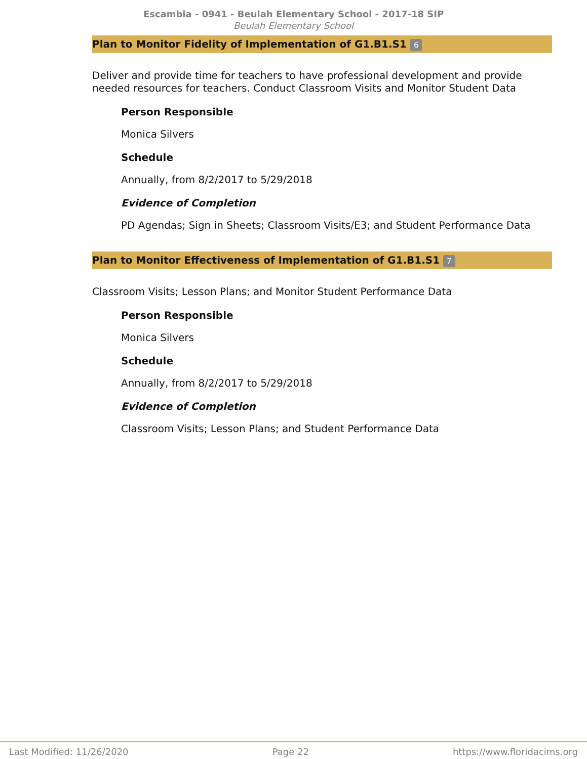Escambia - 0941 - Beulah Elementary School - 2017-18 SIP
Beulah Elementary School
Plan to Monitor Fidelity of Implementation of G1.B1.S1 6
Deliver and provide time for teachers to have professional development and provide needed resources for teachers. Conduct Classroom Visits and Monitor Student Data
Person Responsible
Monica Silvers
Schedule
Annually, from 8/2/2017 to 5/29/2018
Evidence of Completion
PD Agendas; Sign in Sheets; Classroom Visits/E3; and Student Performance Data
Plan to Monitor Effectiveness of Implementation of G1.B1.S1 7
Classroom Visits; Lesson Plans; and Monitor Student Performance Data
Person Responsible
Monica Silvers
Schedule
Annually, from 8/2/2017 to 5/29/2018
Evidence of Completion
Classroom Visits; Lesson Plans; and Student Performance Data
Last Modified: 11/26/2020 Page 22 https://www.floridacims.org